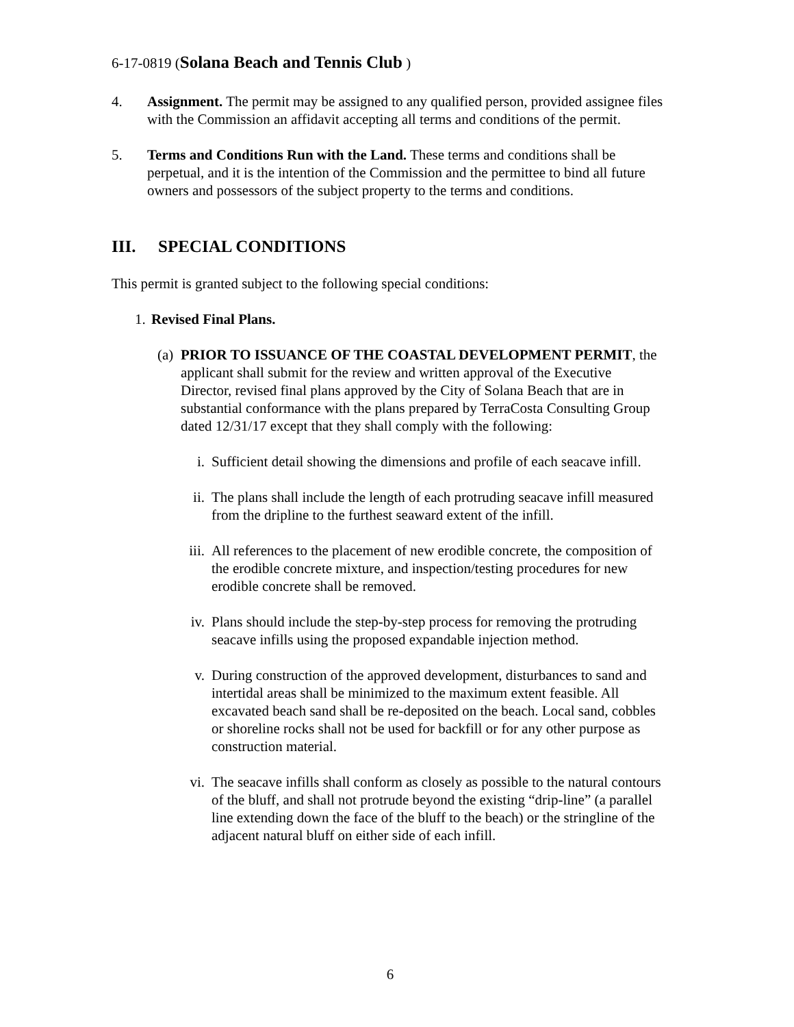6-17-0819 (Solana Beach and Tennis Club )
4. Assignment. The permit may be assigned to any qualified person, provided assignee files with the Commission an affidavit accepting all terms and conditions of the permit.
5. Terms and Conditions Run with the Land. These terms and conditions shall be perpetual, and it is the intention of the Commission and the permittee to bind all future owners and possessors of the subject property to the terms and conditions.
III. SPECIAL CONDITIONS
This permit is granted subject to the following special conditions:
1.
Revised Final Plans.
(a)
PRIOR TO ISSUANCE OF THE COASTAL DEVELOPMENT PERMIT, the applicant shall submit for the review and written approval of the Executive Director, revised final plans approved by the City of Solana Beach that are in substantial conformance with the plans prepared by TerraCosta Consulting Group dated 12/31/17 except that they shall comply with the following:
i. Sufficient detail showing the dimensions and profile of each seacave infill.
ii.
The plans shall include the length of each protruding seacave infill measured from the dripline to the furthest seaward extent of the infill.
iii.
All references to the placement of new erodible concrete, the composition of the erodible concrete mixture, and inspection/testing procedures for new erodible concrete shall be removed.
iv.
Plans should include the step-by-step process for removing the protruding seacave infills using the proposed expandable injection method.
v. During construction of the approved development, disturbances to sand and intertidal areas shall be minimized to the maximum extent feasible. All excavated beach sand shall be re-deposited on the beach. Local sand, cobbles or shoreline rocks shall not be used for backfill or for any other purpose as construction material.
vi.
The seacave infills shall conform as closely as possible to the natural contours of the bluff, and shall not protrude beyond the existing “drip-line” (a parallel line extending down the face of the bluff to the beach) or the stringline of the adjacent natural bluff on either side of each infill.
6